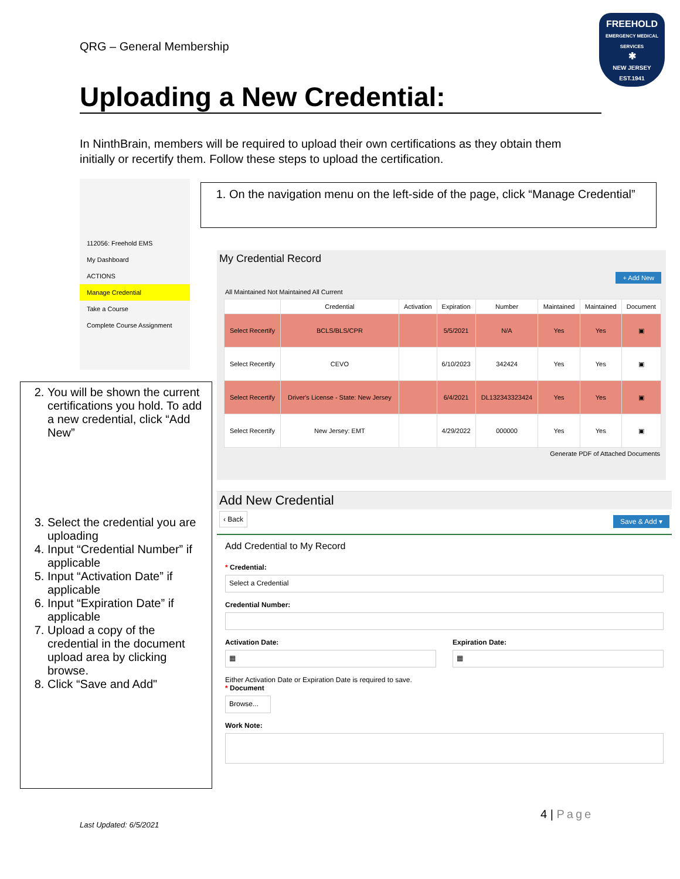QRG – General Membership
FREEHOLD
EMERGENCY MEDICAL SERVICES
✱
NEW JERSEY
EST.1941
Uploading a New Credential:
In NinthBrain, members will be required to upload their own certifications as they obtain them initially or recertify them. Follow these steps to upload the certification.
112056: Freehold EMS
My Dashboard
ACTIONS
Manage Credential
Take a Course
Complete Course Assignment
1. On the navigation menu on the left-side of the page, click “Manage Credential”
My Credential Record
+ Add New
All Maintained Not Maintained All Current
| | Credential | Activation | Expiration | Number | Maintained | Maintained | Document |
| --- | --- | --- | --- | --- | --- | --- | --- |
| Select Recertify | BCLS/BLS/CPR | | 5/5/2021 | N/A | Yes | Yes | ▣ |
| Select Recertify | CEVO | | 6/10/2023 | 342424 | Yes | Yes | ▣ |
| Select Recertify | Driver's License - State: New Jersey | | 6/4/2021 | DL132343323424 | Yes | Yes | ▣ |
| Select Recertify | New Jersey: EMT | | 4/29/2022 | 000000 | Yes | Yes | ▣ |
Generate PDF of Attached Documents
2. You will be shown the current certifications you hold. To add a new credential, click “Add New”
3. Select the credential you are uploading
4. Input “Credential Number” if applicable
5. Input “Activation Date” if applicable
6. Input “Expiration Date” if applicable
7. Upload a copy of the credential in the document upload area by clicking browse.
8. Click “Save and Add"
Add New Credential
‹ Back Save & Add ▾
Add Credential to My Record
* Credential:
Select a Credential
Credential Number:
Activation Date:
▦
Expiration Date:
▦
Either Activation Date or Expiration Date is required to save.
* Document
Browse...
Work Note:
4 | Page
Last Updated: 6/5/2021